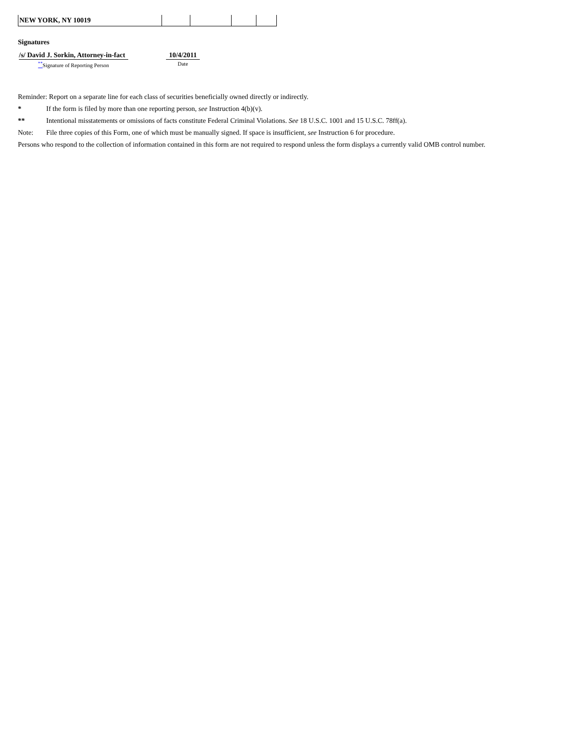| NEW YORK, NY 10019 | | | | |
Signatures
| /s/ David J. Sorkin, Attorney-in-fact | | 10/4/2011 |
| <sup>**</sup> Signature of Reporting Person | | Date |
Reminder: Report on a separate line for each class of securities beneficially owned directly or indirectly.
* If the form is filed by more than one reporting person, see Instruction 4(b)(v).
** Intentional misstatements or omissions of facts constitute Federal Criminal Violations. See 18 U.S.C. 1001 and 15 U.S.C. 78ff(a).
Note: File three copies of this Form, one of which must be manually signed. If space is insufficient, see Instruction 6 for procedure.
Persons who respond to the collection of information contained in this form are not required to respond unless the form displays a currently valid OMB control number.